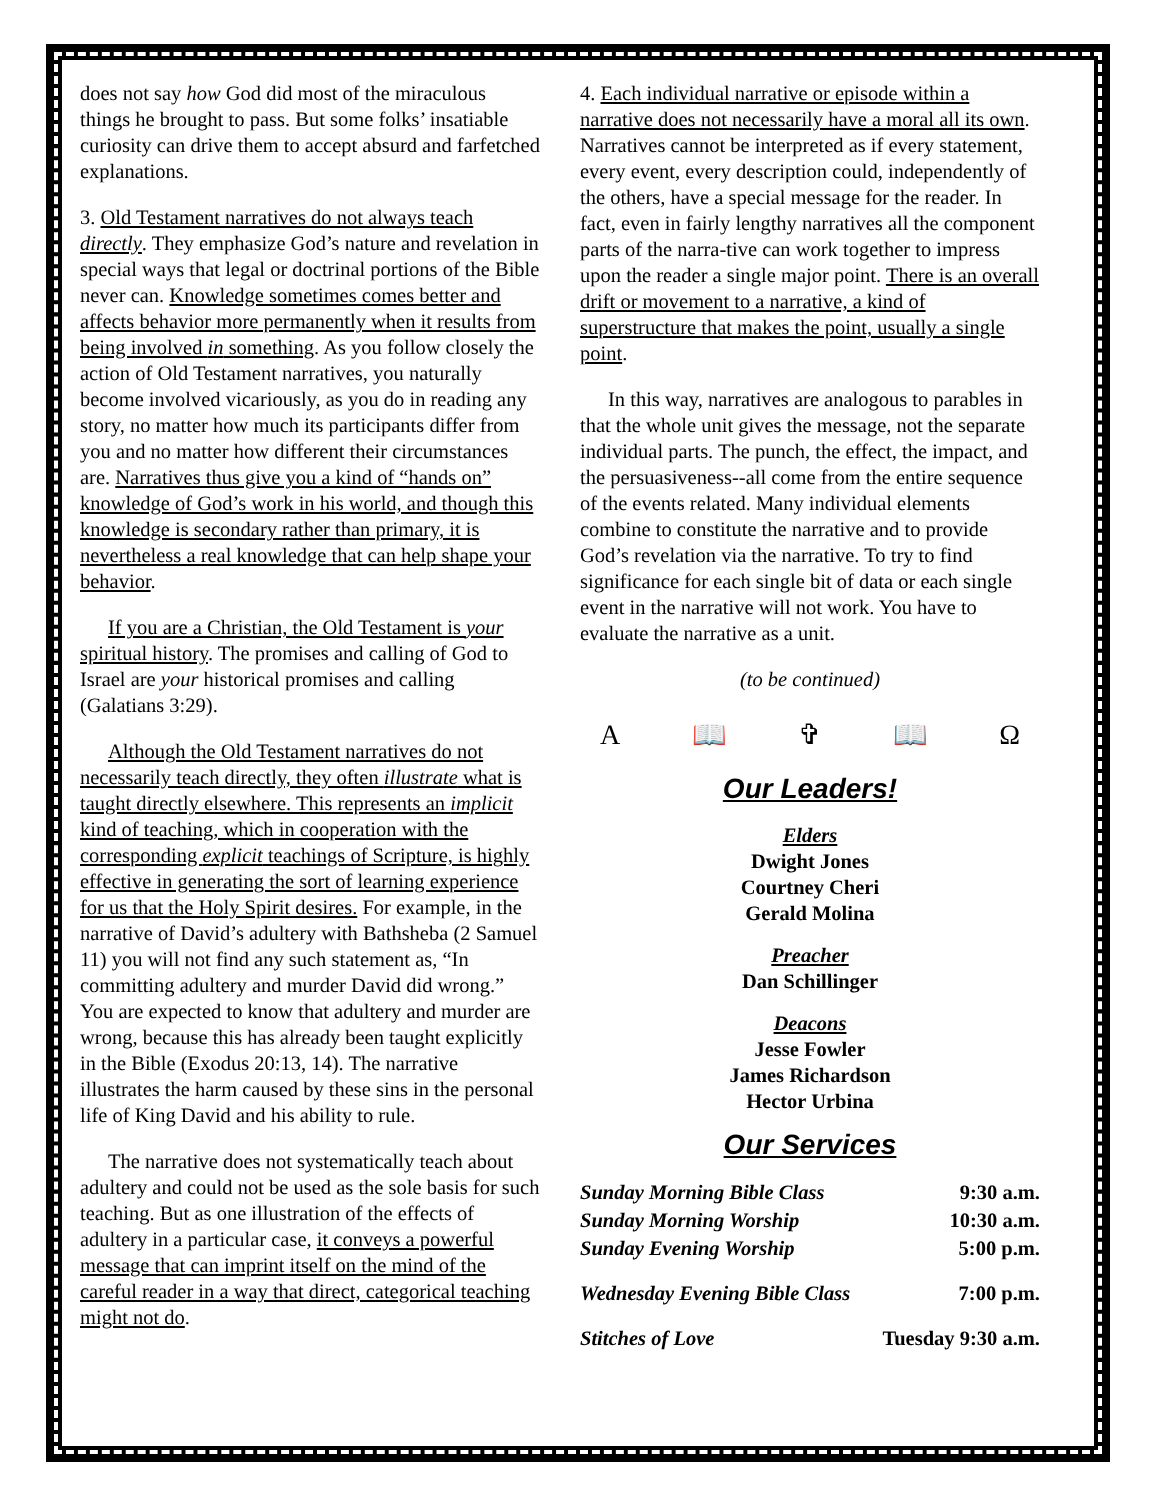does not say how God did most of the miraculous things he brought to pass. But some folks’ insatiable curiosity can drive them to accept absurd and farfetched explanations.
3. Old Testament narratives do not always teach directly. They emphasize God’s nature and revelation in special ways that legal or doctrinal portions of the Bible never can. Knowledge sometimes comes better and affects behavior more permanently when it results from being involved in something. As you follow closely the action of Old Testament narratives, you naturally become involved vicariously, as you do in reading any story, no matter how much its participants differ from you and no matter how different their circumstances are. Narratives thus give you a kind of “hands on” knowledge of God’s work in his world, and though this knowledge is secondary rather than primary, it is nevertheless a real knowledge that can help shape your behavior.
If you are a Christian, the Old Testament is your spiritual history. The promises and calling of God to Israel are your historical promises and calling (Galatians 3:29).
Although the Old Testament narratives do not necessarily teach directly, they often illustrate what is taught directly elsewhere. This represents an implicit kind of teaching, which in cooperation with the corresponding explicit teachings of Scripture, is highly effective in generating the sort of learning experience for us that the Holy Spirit desires. For example, in the narrative of David’s adultery with Bathsheba (2 Samuel 11) you will not find any such statement as, “In committing adultery and murder David did wrong.” You are expected to know that adultery and murder are wrong, because this has already been taught explicitly in the Bible (Exodus 20:13, 14). The narrative illustrates the harm caused by these sins in the personal life of King David and his ability to rule.
The narrative does not systematically teach about adultery and could not be used as the sole basis for such teaching. But as one illustration of the effects of adultery in a particular case, it conveys a powerful message that can imprint itself on the mind of the careful reader in a way that direct, categorical teaching might not do.
4. Each individual narrative or episode within a narrative does not necessarily have a moral all its own. Narratives cannot be interpreted as if every statement, every event, every description could, independently of the others, have a special message for the reader. In fact, even in fairly lengthy narratives all the component parts of the narra-tive can work together to impress upon the reader a single major point. There is an overall drift or movement to a narrative, a kind of superstructure that makes the point, usually a single point.
In this way, narratives are analogous to parables in that the whole unit gives the message, not the separate individual parts. The punch, the effect, the impact, and the persuasiveness--all come from the entire sequence of the events related. Many individual elements combine to constitute the narrative and to provide God’s revelation via the narrative. To try to find significance for each single bit of data or each single event in the narrative will not work. You have to evaluate the narrative as a unit.
(to be continued)
A 📖 ✞ 📖 Ω
Our Leaders!
Elders
Dwight Jones
Courtney Cheri
Gerald Molina
Preacher
Dan Schillinger
Deacons
Jesse Fowler
James Richardson
Hector Urbina
Our Services
| Sunday Morning Bible Class | 9:30 a.m. |
| Sunday Morning Worship | 10:30 a.m. |
| Sunday Evening Worship | 5:00 p.m. |
| Wednesday Evening Bible Class | 7:00 p.m. |
| Stitches of Love | Tuesday 9:30 a.m. |